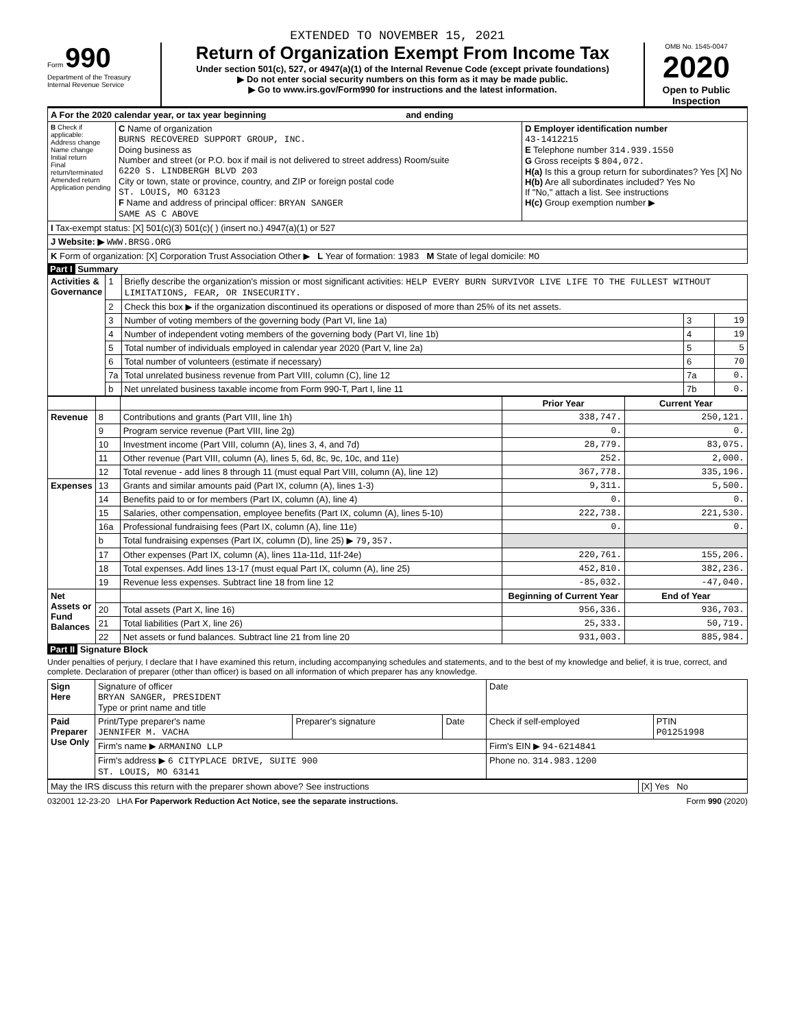EXTENDED TO NOVEMBER 15, 2021
Form 990
Department of the Treasury
Internal Revenue Service
Return of Organization Exempt From Income Tax
Under section 501(c), 527, or 4947(a)(1) of the Internal Revenue Code (except private foundations)
▶ Do not enter social security numbers on this form as it may be made public.
▶ Go to www.irs.gov/Form990 for instructions and the latest information.
OMB No. 1545-0047
2020
Open to Public Inspection
| A For the 2020 calendar year, or tax year beginning and ending | | |
| B Check if applicable: Address change Name change Initial return Final return/terminated Amended return Application pending | C Name of organization BURNS RECOVERED SUPPORT GROUP, INC. Doing business as Number and street (or P.O. box if mail is not delivered to street address) Room/suite 6220 S. LINDBERGH BLVD 203 City or town, state or province, country, and ZIP or foreign postal code ST. LOUIS, MO 63123 F Name and address of principal officer: BRYAN SANGER SAME AS C ABOVE | D Employer identification number 43-1412215 E Telephone number 314.939.1550 G Gross receipts $ 804,072. H(a) Is this a group return for subordinates? Yes [X] No H(b) Are all subordinates included? Yes No If "No," attach a list. See instructions H(c) Group exemption number ▶ |
| I Tax-exempt status: [X] 501(c)(3) 501(c)( ) (insert no.) 4947(a)(1) or 527 | | |
| J Website: ▶ WWW.BRSG.ORG | | |
| K Form of organization: [X] Corporation Trust Association Other ▶ L Year of formation: 1983 M State of legal domicile: MO | | |
Part I Summary
| Activities & Governance | 1 | Briefly describe the organization's mission or most significant activities: HELP EVERY BURN SURVIVOR LIVE LIFE TO THE FULLEST WITHOUT LIMITATIONS, FEAR, OR INSECURITY. | | |
| | 2 | Check this box ▶ if the organization discontinued its operations or disposed of more than 25% of its net assets. | | |
| | 3 | Number of voting members of the governing body (Part VI, line 1a) | 3 | 19 |
| | 4 | Number of independent voting members of the governing body (Part VI, line 1b) | 4 | 19 |
| | 5 | Total number of individuals employed in calendar year 2020 (Part V, line 2a) | 5 | 5 |
| | 6 | Total number of volunteers (estimate if necessary) | 6 | 70 |
| | 7a | Total unrelated business revenue from Part VIII, column (C), line 12 | 7a | 0. |
| | b | Net unrelated business taxable income from Form 990-T, Part I, line 11 | 7b | 0. |
| | | | Prior Year | Current Year |
| --- | --- | --- | --- | --- |
| Revenue | 8 | Contributions and grants (Part VIII, line 1h) | 338,747. | 250,121. |
| | 9 | Program service revenue (Part VIII, line 2g) | 0. | 0. |
| | 10 | Investment income (Part VIII, column (A), lines 3, 4, and 7d) | 28,779. | 83,075. |
| | 11 | Other revenue (Part VIII, column (A), lines 5, 6d, 8c, 9c, 10c, and 11e) | 252. | 2,000. |
| | 12 | Total revenue - add lines 8 through 11 (must equal Part VIII, column (A), line 12) | 367,778. | 335,196. |
| Expenses | 13 | Grants and similar amounts paid (Part IX, column (A), lines 1-3) | 9,311. | 5,500. |
| | 14 | Benefits paid to or for members (Part IX, column (A), line 4) | 0. | 0. |
| | 15 | Salaries, other compensation, employee benefits (Part IX, column (A), lines 5-10) | 222,738. | 221,530. |
| | 16a | Professional fundraising fees (Part IX, column (A), line 11e) | 0. | 0. |
| | b | Total fundraising expenses (Part IX, column (D), line 25) ▶ 79,357. | | |
| | 17 | Other expenses (Part IX, column (A), lines 11a-11d, 11f-24e) | 220,761. | 155,206. |
| | 18 | Total expenses. Add lines 13-17 (must equal Part IX, column (A), line 25) | 452,810. | 382,236. |
| | 19 | Revenue less expenses. Subtract line 18 from line 12 | -85,032. | -47,040. |
| Net Assets or Fund Balances | | | Beginning of Current Year | End of Year |
| | 20 | Total assets (Part X, line 16) | 956,336. | 936,703. |
| | 21 | Total liabilities (Part X, line 26) | 25,333. | 50,719. |
| | 22 | Net assets or fund balances. Subtract line 21 from line 20 | 931,003. | 885,984. |
Part II Signature Block
Under penalties of perjury, I declare that I have examined this return, including accompanying schedules and statements, and to the best of my knowledge and belief, it is true, correct, and complete. Declaration of preparer (other than officer) is based on all information of which preparer has any knowledge.
| Sign Here | Signature of officer BRYAN SANGER, PRESIDENT Type or print name and title | | | Date | |
| Paid Preparer Use Only | Print/Type preparer's name JENNIFER M. VACHA | Preparer's signature | Date | Check if self-employed | PTIN P01251998 |
| | Firm's name ▶ ARMANINO LLP | | | Firm's EIN ▶ 94-6214841 | |
| | Firm's address ▶ 6 CITYPLACE DRIVE, SUITE 900 ST. LOUIS, MO 63141 | | | Phone no. 314.983.1200 | |
| May the IRS discuss this return with the preparer shown above? See instructions | [X] Yes No |
032001 12-23-20 LHA For Paperwork Reduction Act Notice, see the separate instructions. Form 990 (2020)